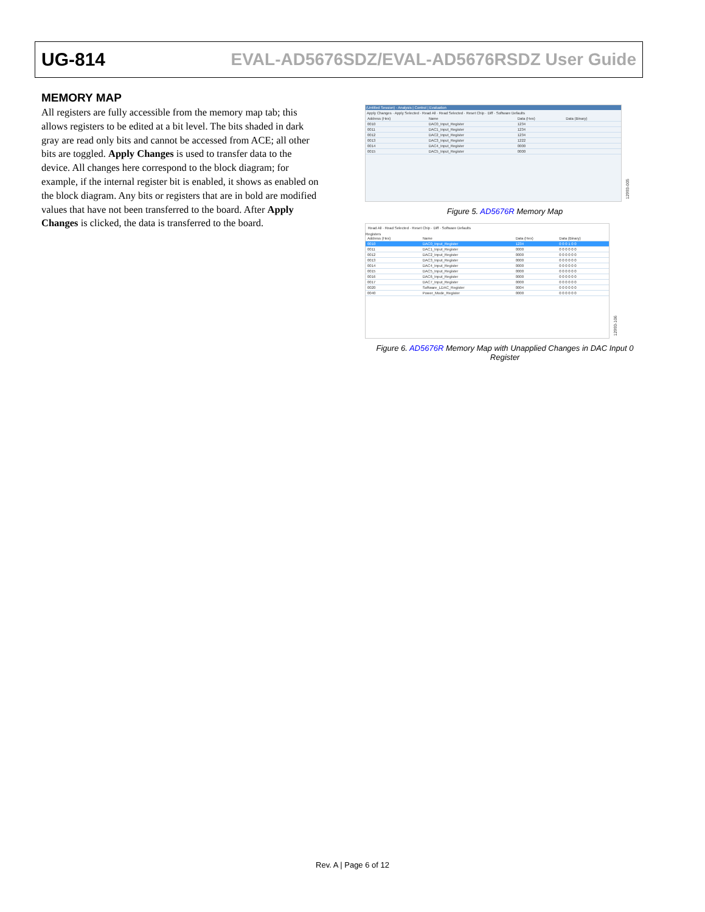UG-814 EVAL-AD5676SDZ/EVAL-AD5676RSDZ User Guide
MEMORY MAP
All registers are fully accessible from the memory map tab; this allows registers to be edited at a bit level. The bits shaded in dark gray are read only bits and cannot be accessed from ACE; all other bits are toggled. Apply Changes is used to transfer data to the device. All changes here correspond to the block diagram; for example, if the internal register bit is enabled, it shows as enabled on the block diagram. Any bits or registers that are in bold are modified values that have not been transferred to the board. After Apply Changes is clicked, the data is transferred to the board.
(Untitled Session) - Analysis | Control | Evaluation
Apply Changes · Apply Selected · Read All · Read Selected · Reset Chip · Diff · Software Defaults
| Address (Hex) | Name | Data (Hex) | Data (Binary) |
| 0010 | DAC0_Input_Register | 1234 | |
| 0011 | DAC1_Input_Register | 1234 | |
| 0012 | DAC2_Input_Register | 1234 | |
| 0013 | DAC3_Input_Register | 1222 | |
| 0014 | DAC4_Input_Register | 0000 | |
| 0015 | DAC5_Input_Register | 0000 | |
12993-005
Figure 5. AD5676R Memory Map
Read All · Read Selected · Reset Chip · Diff · Software Defaults
Registers
| Address (Hex) | Name | Data (Hex) | Data (Binary) |
| 0010 | DAC0_Input_Register | 1234 | 0 0 0 1 0 0 |
| 0011 | DAC1_Input_Register | 0000 | 0 0 0 0 0 0 |
| 0012 | DAC2_Input_Register | 0000 | 0 0 0 0 0 0 |
| 0013 | DAC3_Input_Register | 0000 | 0 0 0 0 0 0 |
| 0014 | DAC4_Input_Register | 0000 | 0 0 0 0 0 0 |
| 0015 | DAC5_Input_Register | 0000 | 0 0 0 0 0 0 |
| 0016 | DAC6_Input_Register | 0000 | 0 0 0 0 0 0 |
| 0017 | DAC7_Input_Register | 0000 | 0 0 0 0 0 0 |
| 0020 | Software_LDAC_Register | 0004 | 0 0 0 0 0 0 |
| 0040 | Power_Mode_Register | 0000 | 0 0 0 0 0 0 |
12993-106
Figure 6. AD5676R Memory Map with Unapplied Changes in DAC Input 0 Register
Rev. A | Page 6 of 12